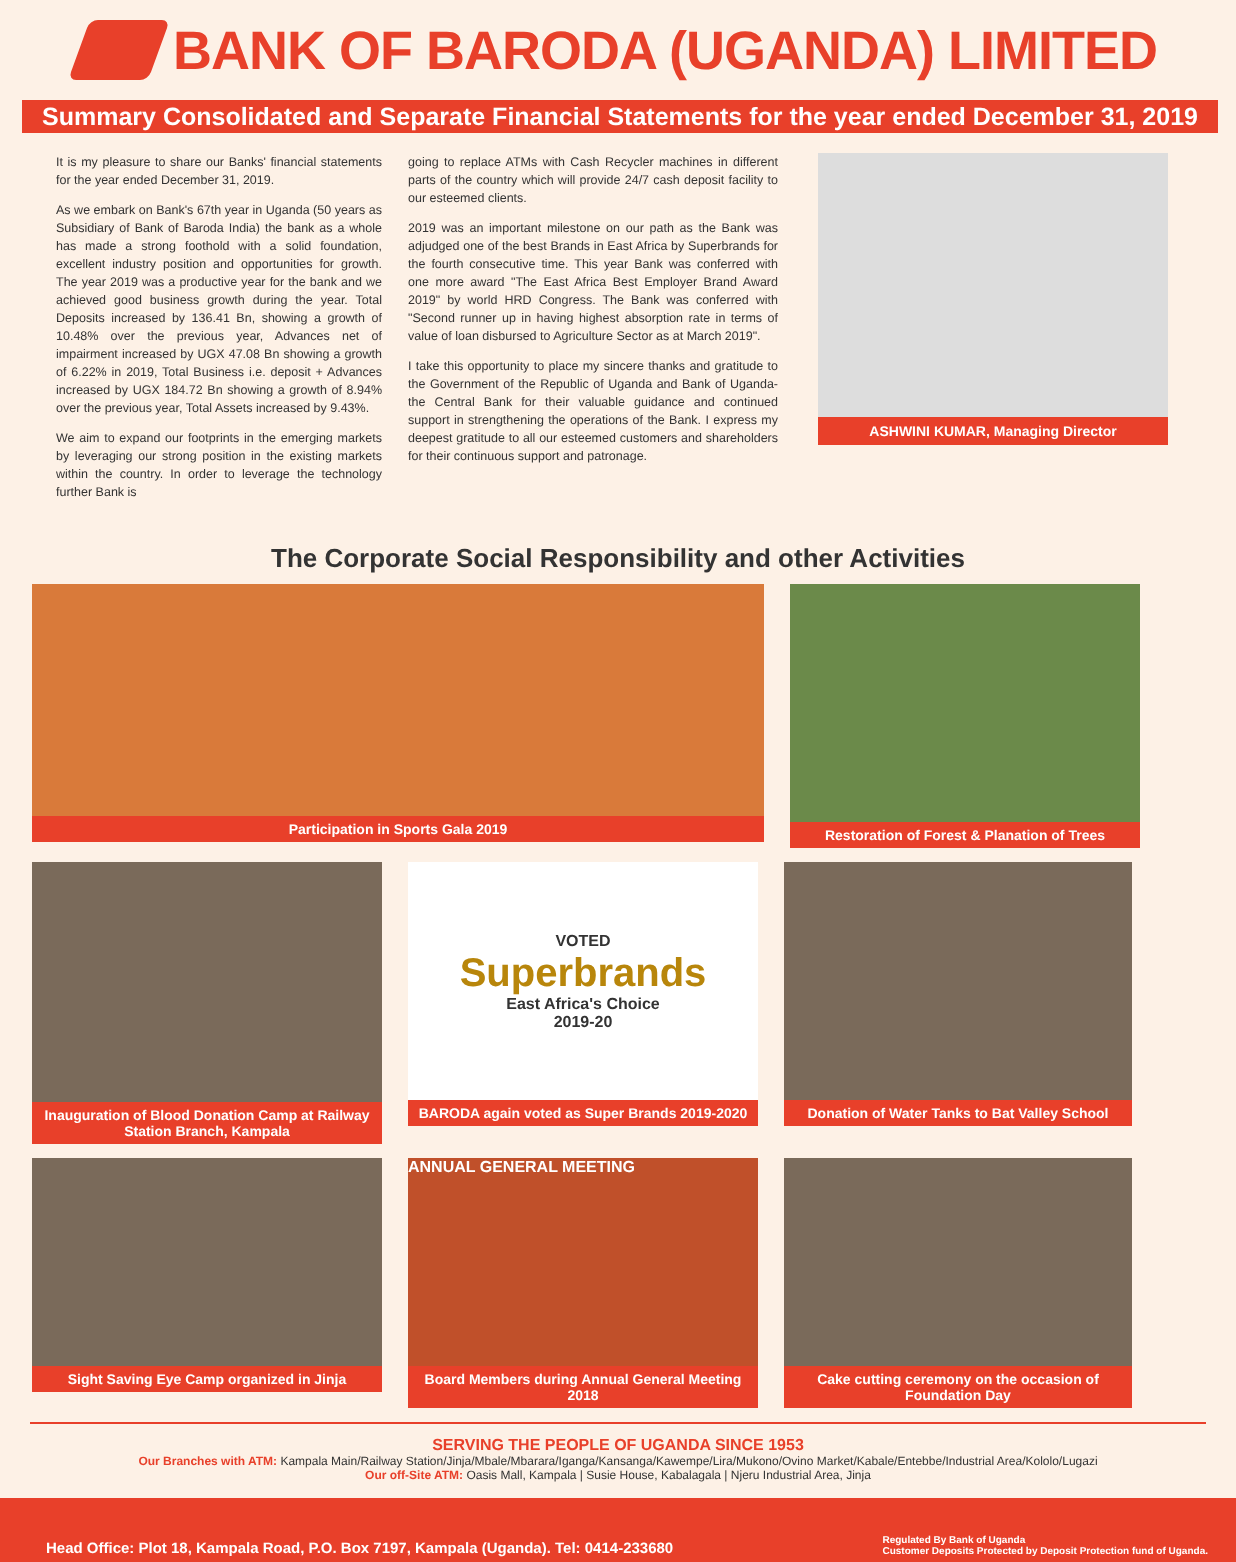BANK OF BARODA (UGANDA) LIMITED
Summary Consolidated and Separate Financial Statements for the year ended December 31, 2019
It is my pleasure to share our Banks' financial statements for the year ended December 31, 2019.
As we embark on Bank's 67th year in Uganda (50 years as Subsidiary of Bank of Baroda India) the bank as a whole has made a strong foothold with a solid foundation, excellent industry position and opportunities for growth. The year 2019 was a productive year for the bank and we achieved good business growth during the year. Total Deposits increased by 136.41 Bn, showing a growth of 10.48% over the previous year, Advances net of impairment increased by UGX 47.08 Bn showing a growth of 6.22% in 2019, Total Business i.e. deposit + Advances increased by UGX 184.72 Bn showing a growth of 8.94% over the previous year, Total Assets increased by 9.43%.
We aim to expand our footprints in the emerging markets by leveraging our strong position in the existing markets within the country. In order to leverage the technology further Bank is
going to replace ATMs with Cash Recycler machines in different parts of the country which will provide 24/7 cash deposit facility to our esteemed clients.
2019 was an important milestone on our path as the Bank was adjudged one of the best Brands in East Africa by Superbrands for the fourth consecutive time. This year Bank was conferred with one more award "The East Africa Best Employer Brand Award 2019" by world HRD Congress. The Bank was conferred with "Second runner up in having highest absorption rate in terms of value of loan disbursed to Agriculture Sector as at March 2019".
I take this opportunity to place my sincere thanks and gratitude to the Government of the Republic of Uganda and Bank of Uganda- the Central Bank for their valuable guidance and continued support in strengthening the operations of the Bank. I express my deepest gratitude to all our esteemed customers and shareholders for their continuous support and patronage.
ASHWINI KUMAR, Managing Director
The Corporate Social Responsibility and other Activities
Participation in Sports Gala 2019 Restoration of Forest & Planation of Trees
Inauguration of Blood Donation Camp at Railway Station Branch, Kampala
VOTED
Superbrands
East Africa's Choice
2019-20
BARODA again voted as Super Brands 2019-2020
Donation of Water Tanks to Bat Valley School
Sight Saving Eye Camp organized in Jinja
ANNUAL GENERAL MEETING
Board Members during Annual General Meeting 2018
Cake cutting ceremony on the occasion of Foundation Day
SERVING THE PEOPLE OF UGANDA SINCE 1953
Our Branches with ATM: Kampala Main/Railway Station/Jinja/Mbale/Mbarara/Iganga/Kansanga/Kawempe/Lira/Mukono/Ovino Market/Kabale/Entebbe/Industrial Area/Kololo/Lugazi
Our off-Site ATM: Oasis Mall, Kampala | Susie House, Kabalagala | Njeru Industrial Area, Jinja
Head Office: Plot 18, Kampala Road, P.O. Box 7197, Kampala (Uganda). Tel: 0414-233680 Regulated By Bank of Uganda
Customer Deposits Protected by Deposit Protection fund of Uganda.